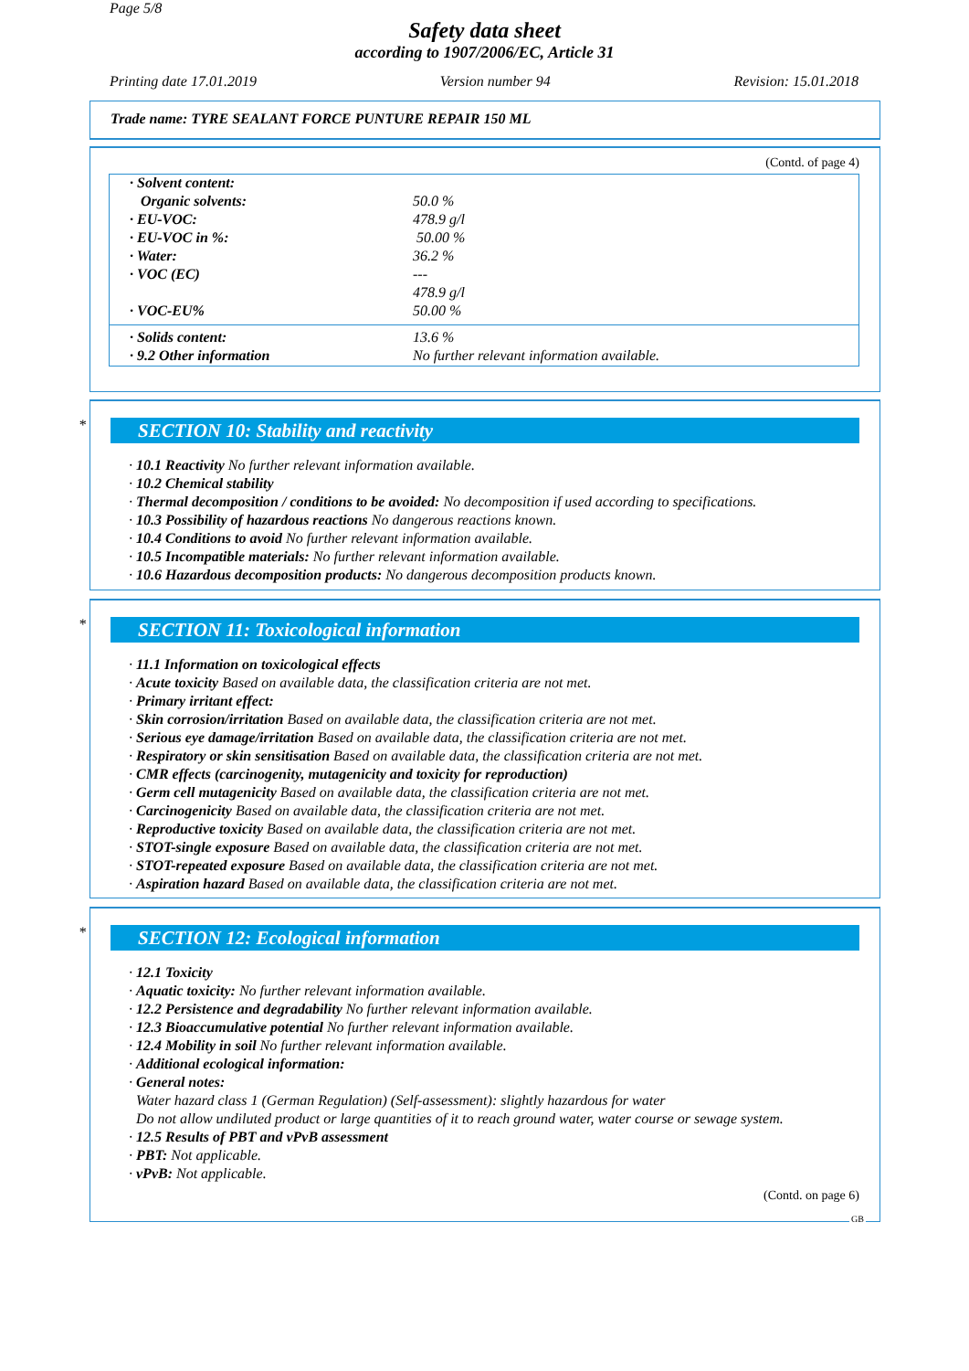Page 5/8
Safety data sheet
according to 1907/2006/EC, Article 31
Printing date 17.01.2019 Version number 94 Revision: 15.01.2018
Trade name: TYRE SEALANT FORCE PUNTURE REPAIR 150 ML
(Contd. of page 4)
| · Solvent content: | |
| Organic solvents: | 50.0 % |
| · EU-VOC: | 478.9 g/l |
| · EU-VOC in %: | 50.00 % |
| · Water: | 36.2 % |
| · VOC (EC) | --- |
| | 478.9 g/l |
| · VOC-EU% | 50.00 % |
| · Solids content: | 13.6 % |
| · 9.2 Other information | No further relevant information available. |
*
SECTION 10: Stability and reactivity
· 10.1 Reactivity No further relevant information available.
· 10.2 Chemical stability
· Thermal decomposition / conditions to be avoided: No decomposition if used according to specifications.
· 10.3 Possibility of hazardous reactions No dangerous reactions known.
· 10.4 Conditions to avoid No further relevant information available.
· 10.5 Incompatible materials: No further relevant information available.
· 10.6 Hazardous decomposition products: No dangerous decomposition products known.
*
SECTION 11: Toxicological information
· 11.1 Information on toxicological effects
· Acute toxicity Based on available data, the classification criteria are not met.
· Primary irritant effect:
· Skin corrosion/irritation Based on available data, the classification criteria are not met.
· Serious eye damage/irritation Based on available data, the classification criteria are not met.
· Respiratory or skin sensitisation Based on available data, the classification criteria are not met.
· CMR effects (carcinogenity, mutagenicity and toxicity for reproduction)
· Germ cell mutagenicity Based on available data, the classification criteria are not met.
· Carcinogenicity Based on available data, the classification criteria are not met.
· Reproductive toxicity Based on available data, the classification criteria are not met.
· STOT-single exposure Based on available data, the classification criteria are not met.
· STOT-repeated exposure Based on available data, the classification criteria are not met.
· Aspiration hazard Based on available data, the classification criteria are not met.
*
SECTION 12: Ecological information
· 12.1 Toxicity
· Aquatic toxicity: No further relevant information available.
· 12.2 Persistence and degradability No further relevant information available.
· 12.3 Bioaccumulative potential No further relevant information available.
· 12.4 Mobility in soil No further relevant information available.
· Additional ecological information:
· General notes:
Water hazard class 1 (German Regulation) (Self-assessment): slightly hazardous for water
Do not allow undiluted product or large quantities of it to reach ground water, water course or sewage system.
· 12.5 Results of PBT and vPvB assessment
· PBT: Not applicable.
· vPvB: Not applicable.
(Contd. on page 6)
GB